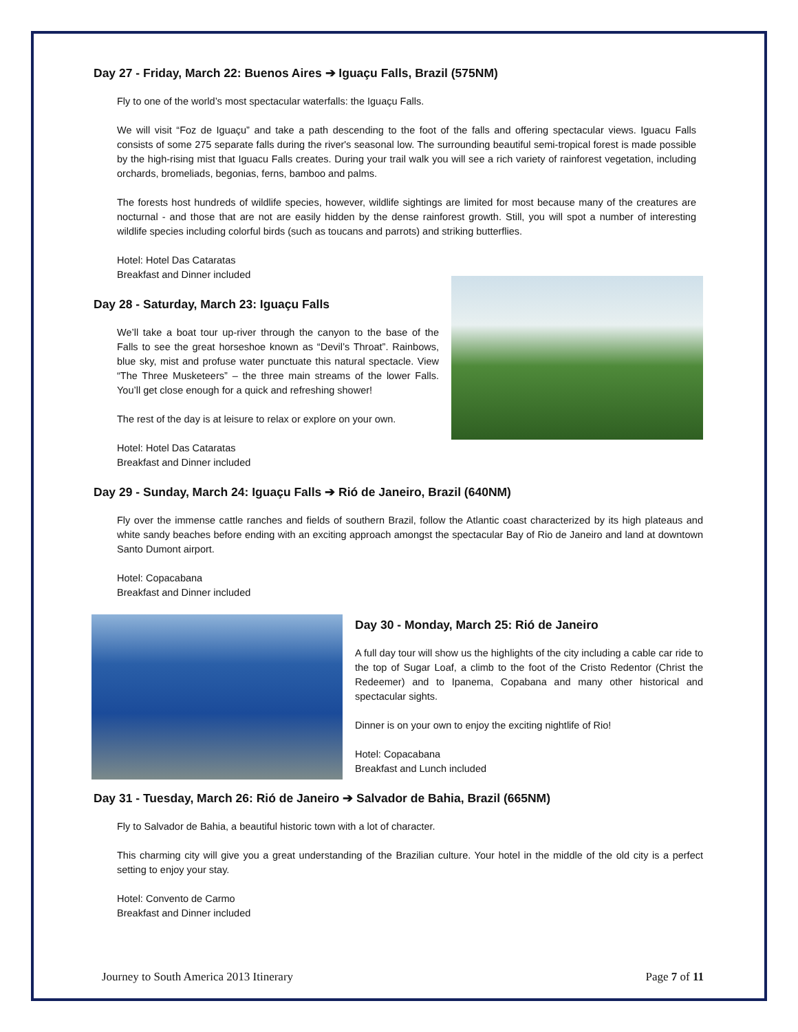Day 27 - Friday, March 22: Buenos Aires ➔ Iguaçu Falls, Brazil (575NM)
Fly to one of the world’s most spectacular waterfalls: the Iguaçu Falls.
We will visit “Foz de Iguaçu” and take a path descending to the foot of the falls and offering spectacular views. Iguacu Falls consists of some 275 separate falls during the river's seasonal low. The surrounding beautiful semi-tropical forest is made possible by the high-rising mist that Iguacu Falls creates. During your trail walk you will see a rich variety of rainforest vegetation, including orchards, bromeliads, begonias, ferns, bamboo and palms.
The forests host hundreds of wildlife species, however, wildlife sightings are limited for most because many of the creatures are nocturnal - and those that are not are easily hidden by the dense rainforest growth. Still, you will spot a number of interesting wildlife species including colorful birds (such as toucans and parrots) and striking butterflies.
Hotel: Hotel Das Cataratas
Breakfast and Dinner included
Day 28 - Saturday, March 23: Iguaçu Falls
We’ll take a boat tour up-river through the canyon to the base of the Falls to see the great horseshoe known as “Devil’s Throat”. Rainbows, blue sky, mist and profuse water punctuate this natural spectacle. View “The Three Musketeers” – the three main streams of the lower Falls. You’ll get close enough for a quick and refreshing shower!
The rest of the day is at leisure to relax or explore on your own.
Hotel: Hotel Das Cataratas
Breakfast and Dinner included
Day 29 - Sunday, March 24: Iguaçu Falls ➔ Rió de Janeiro, Brazil (640NM)
Fly over the immense cattle ranches and fields of southern Brazil, follow the Atlantic coast characterized by its high plateaus and white sandy beaches before ending with an exciting approach amongst the spectacular Bay of Rio de Janeiro and land at downtown Santo Dumont airport.
Hotel: Copacabana
Breakfast and Dinner included
Day 30 - Monday, March 25: Rió de Janeiro
A full day tour will show us the highlights of the city including a cable car ride to the top of Sugar Loaf, a climb to the foot of the Cristo Redentor (Christ the Redeemer) and to Ipanema, Copabana and many other historical and spectacular sights.
Dinner is on your own to enjoy the exciting nightlife of Rio!
Hotel: Copacabana
Breakfast and Lunch included
Day 31 - Tuesday, March 26: Rió de Janeiro ➔ Salvador de Bahia, Brazil (665NM)
Fly to Salvador de Bahia, a beautiful historic town with a lot of character.
This charming city will give you a great understanding of the Brazilian culture. Your hotel in the middle of the old city is a perfect setting to enjoy your stay.
Hotel: Convento de Carmo
Breakfast and Dinner included
Journey to South America 2013 Itinerary Page 7 of 11